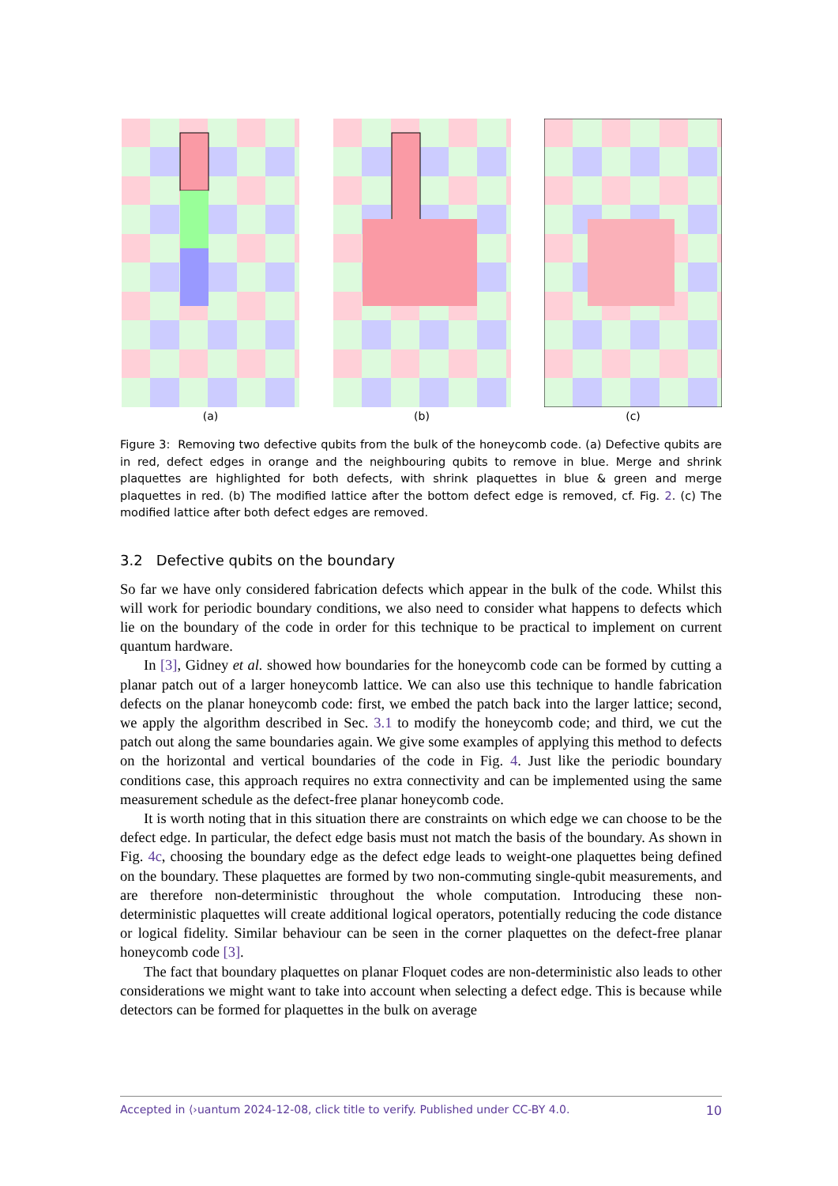(a) (b) (c)
Figure 3: Removing two defective qubits from the bulk of the honeycomb code. (a) Defective qubits are in red, defect edges in orange and the neighbouring qubits to remove in blue. Merge and shrink plaquettes are highlighted for both defects, with shrink plaquettes in blue & green and merge plaquettes in red. (b) The modified lattice after the bottom defect edge is removed, cf. Fig. 2. (c) The modified lattice after both defect edges are removed.
3.2 Defective qubits on the boundary
So far we have only considered fabrication defects which appear in the bulk of the code. Whilst this will work for periodic boundary conditions, we also need to consider what happens to defects which lie on the boundary of the code in order for this technique to be practical to implement on current quantum hardware.
In [3], Gidney et al. showed how boundaries for the honeycomb code can be formed by cutting a planar patch out of a larger honeycomb lattice. We can also use this technique to handle fabrication defects on the planar honeycomb code: first, we embed the patch back into the larger lattice; second, we apply the algorithm described in Sec. 3.1 to modify the honeycomb code; and third, we cut the patch out along the same boundaries again. We give some examples of applying this method to defects on the horizontal and vertical boundaries of the code in Fig. 4. Just like the periodic boundary conditions case, this approach requires no extra connectivity and can be implemented using the same measurement schedule as the defect-free planar honeycomb code.
It is worth noting that in this situation there are constraints on which edge we can choose to be the defect edge. In particular, the defect edge basis must not match the basis of the boundary. As shown in Fig. 4c, choosing the boundary edge as the defect edge leads to weight-one plaquettes being defined on the boundary. These plaquettes are formed by two non-commuting single-qubit measurements, and are therefore non-deterministic throughout the whole computation. Introducing these non-deterministic plaquettes will create additional logical operators, potentially reducing the code distance or logical fidelity. Similar behaviour can be seen in the corner plaquettes on the defect-free planar honeycomb code [3].
The fact that boundary plaquettes on planar Floquet codes are non-deterministic also leads to other considerations we might want to take into account when selecting a defect edge. This is because while detectors can be formed for plaquettes in the bulk on average
Accepted in ⟨›uantum 2024-12-08, click title to verify. Published under CC-BY 4.0. 10